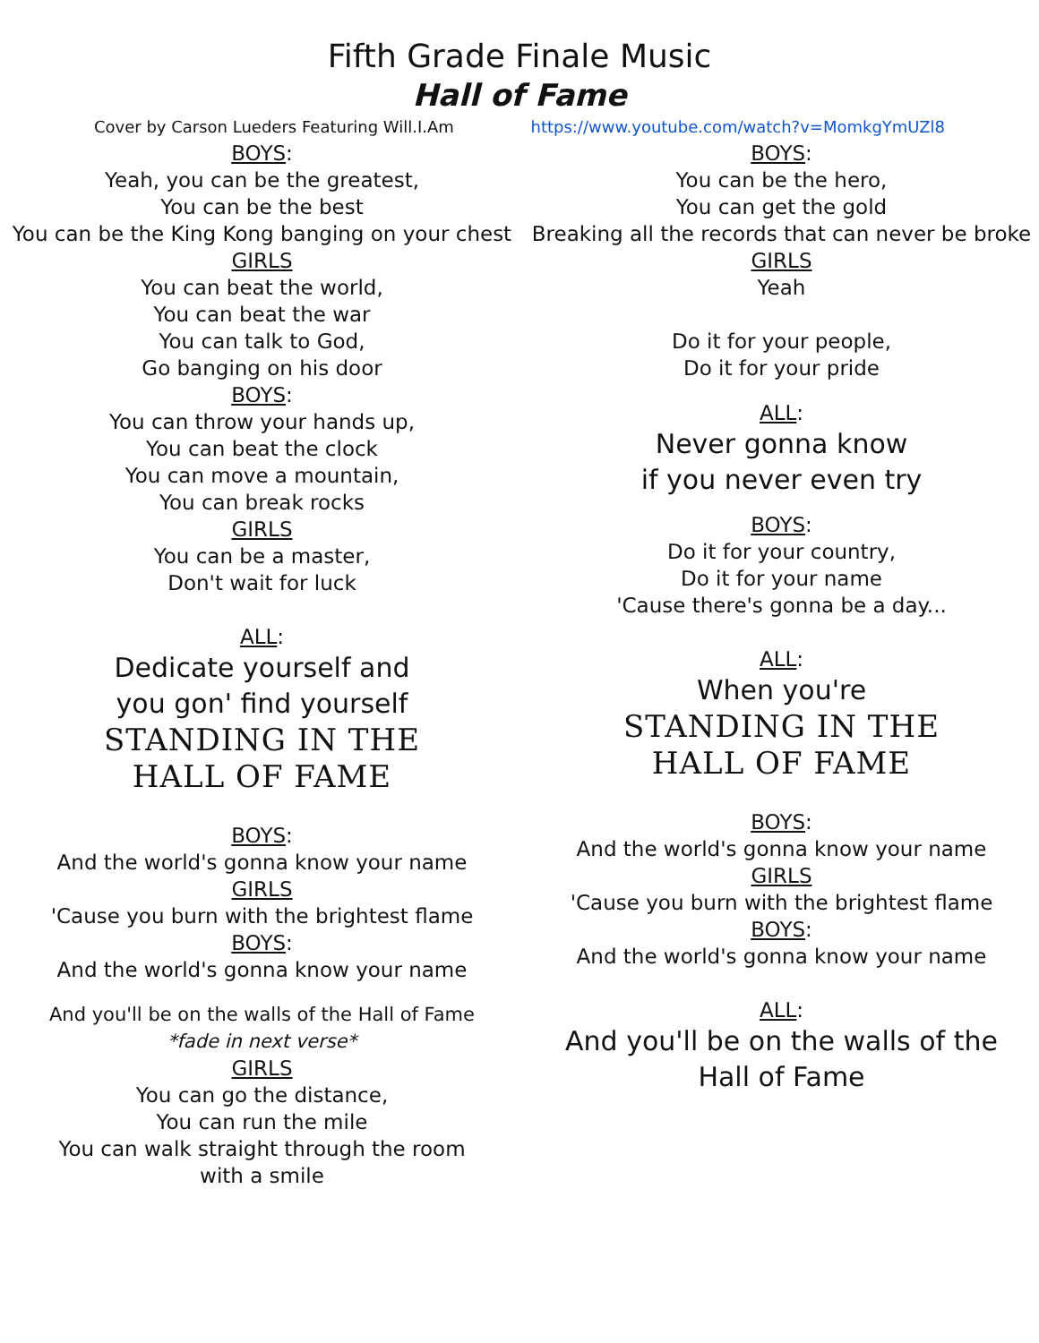Fifth Grade Finale Music
Hall of Fame
Cover by Carson Lueders Featuring Will.I.Am https://www.youtube.com/watch?v=MomkgYmUZl8
BOYS:
Yeah, you can be the greatest,
You can be the best
You can be the King Kong banging on your chest
GIRLS
You can beat the world,
You can beat the war
You can talk to God,
Go banging on his door
BOYS:
You can throw your hands up,
You can beat the clock
You can move a mountain,
You can break rocks
GIRLS
You can be a master,
Don't wait for luck
ALL:
Dedicate yourself and
you gon' find yourself
STANDING IN THE
HALL OF FAME
BOYS:
And the world's gonna know your name
GIRLS
'Cause you burn with the brightest flame
BOYS:
And the world's gonna know your name
And you'll be on the walls of the Hall of Fame
*fade in next verse*
GIRLS
You can go the distance,
You can run the mile
You can walk straight through the room
with a smile
BOYS:
You can be the hero,
You can get the gold
Breaking all the records that can never be broke
GIRLS
Yeah
Do it for your people,
Do it for your pride
ALL:
Never gonna know
if you never even try
BOYS:
Do it for your country,
Do it for your name
'Cause there's gonna be a day...
ALL:
When you're
STANDING IN THE
HALL OF FAME
BOYS:
And the world's gonna know your name
GIRLS
'Cause you burn with the brightest flame
BOYS:
And the world's gonna know your name
ALL:
And you'll be on the walls of the
Hall of Fame